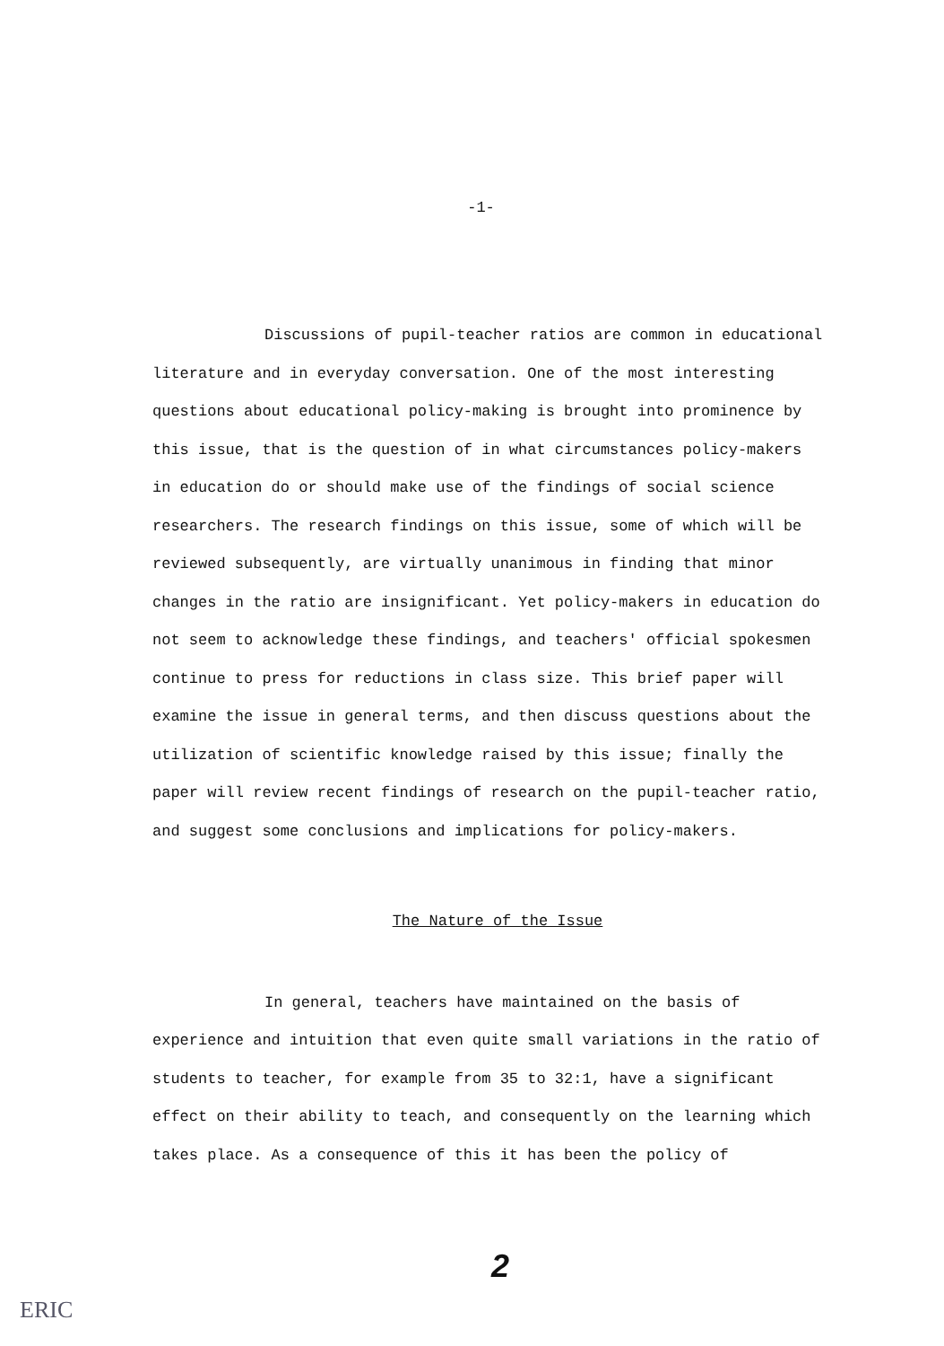-1-
Discussions of pupil-teacher ratios are common in educational literature and in everyday conversation. One of the most interesting questions about educational policy-making is brought into prominence by this issue, that is the question of in what circumstances policy-makers in education do or should make use of the findings of social science researchers. The research findings on this issue, some of which will be reviewed subsequently, are virtually unanimous in finding that minor changes in the ratio are insignificant. Yet policy-makers in education do not seem to acknowledge these findings, and teachers' official spokesmen continue to press for reductions in class size. This brief paper will examine the issue in general terms, and then discuss questions about the utilization of scientific knowledge raised by this issue; finally the paper will review recent findings of research on the pupil-teacher ratio, and suggest some conclusions and implications for policy-makers.
The Nature of the Issue
In general, teachers have maintained on the basis of experience and intuition that even quite small variations in the ratio of students to teacher, for example from 35 to 32:1, have a significant effect on their ability to teach, and consequently on the learning which takes place. As a consequence of this it has been the policy of
2
ERIC